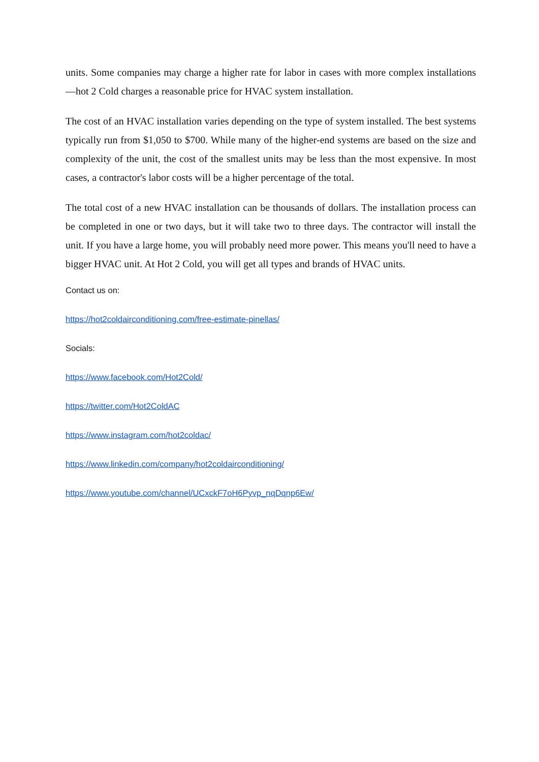units. Some companies may charge a higher rate for labor in cases with more complex installations—hot 2 Cold charges a reasonable price for HVAC system installation.
The cost of an HVAC installation varies depending on the type of system installed. The best systems typically run from $1,050 to $700. While many of the higher-end systems are based on the size and complexity of the unit, the cost of the smallest units may be less than the most expensive. In most cases, a contractor's labor costs will be a higher percentage of the total.
The total cost of a new HVAC installation can be thousands of dollars. The installation process can be completed in one or two days, but it will take two to three days. The contractor will install the unit. If you have a large home, you will probably need more power. This means you'll need to have a bigger HVAC unit. At Hot 2 Cold, you will get all types and brands of HVAC units.
Contact us on:
https://hot2coldairconditioning.com/free-estimate-pinellas/
Socials:
https://www.facebook.com/Hot2Cold/
https://twitter.com/Hot2ColdAC
https://www.instagram.com/hot2coldac/
https://www.linkedin.com/company/hot2coldairconditioning/
https://www.youtube.com/channel/UCxckF7oH6Pyvp_nqDqnp6Ew/